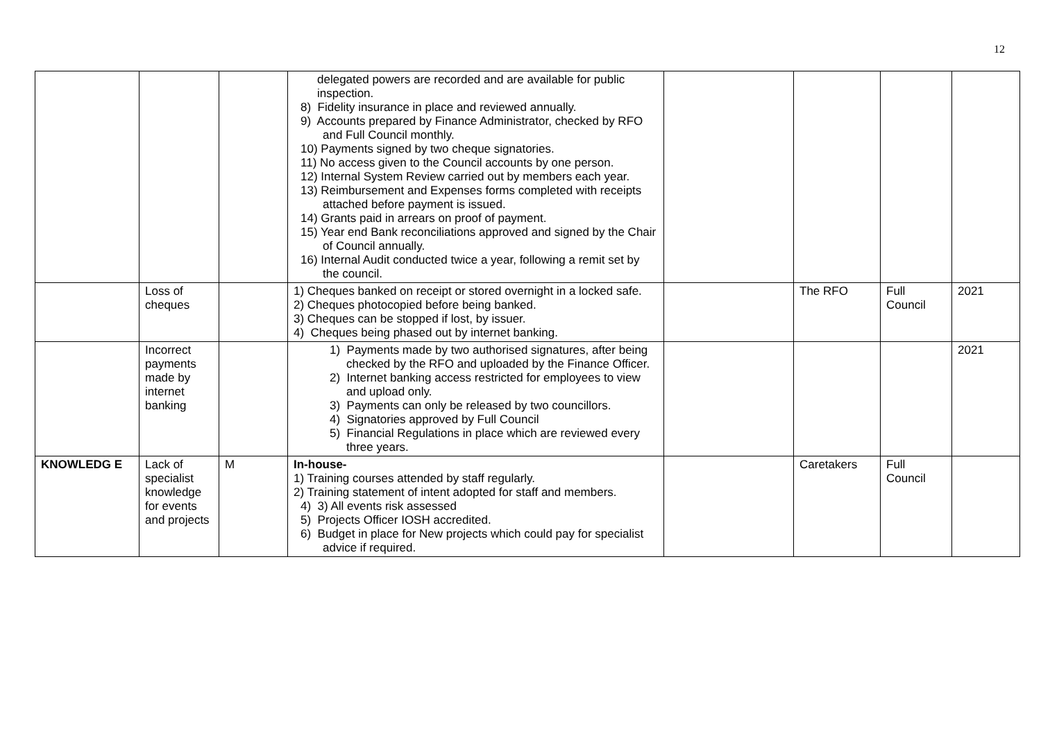12
| | | | delegated powers are recorded and are available for public inspection. 8) Fidelity insurance in place and reviewed annually. 9) Accounts prepared by Finance Administrator, checked by RFO and Full Council monthly. 10) Payments signed by two cheque signatories. 11) No access given to the Council accounts by one person. 12) Internal System Review carried out by members each year. 13) Reimbursement and Expenses forms completed with receipts attached before payment is issued. 14) Grants paid in arrears on proof of payment. 15) Year end Bank reconciliations approved and signed by the Chair of Council annually. 16) Internal Audit conducted twice a year, following a remit set by the council. | | | | |
| | Loss of cheques | | 1) Cheques banked on receipt or stored overnight in a locked safe. 2) Cheques photocopied before being banked. 3) Cheques can be stopped if lost, by issuer. 4) Cheques being phased out by internet banking. | | The RFO | Full Council | 2021 |
| | Incorrect payments made by internet banking | | 1) Payments made by two authorised signatures, after being checked by the RFO and uploaded by the Finance Officer. 2) Internet banking access restricted for employees to view and upload only. 3) Payments can only be released by two councillors. 4) Signatories approved by Full Council 5) Financial Regulations in place which are reviewed every three years. | | | | 2021 |
| KNOWLEDG E | Lack of specialist knowledge for events and projects | M | In-house- 1) Training courses attended by staff regularly. 2) Training statement of intent adopted for staff and members. 4) 3) All events risk assessed 5) Projects Officer IOSH accredited. 6) Budget in place for New projects which could pay for specialist advice if required. | | Caretakers | Full Council | |